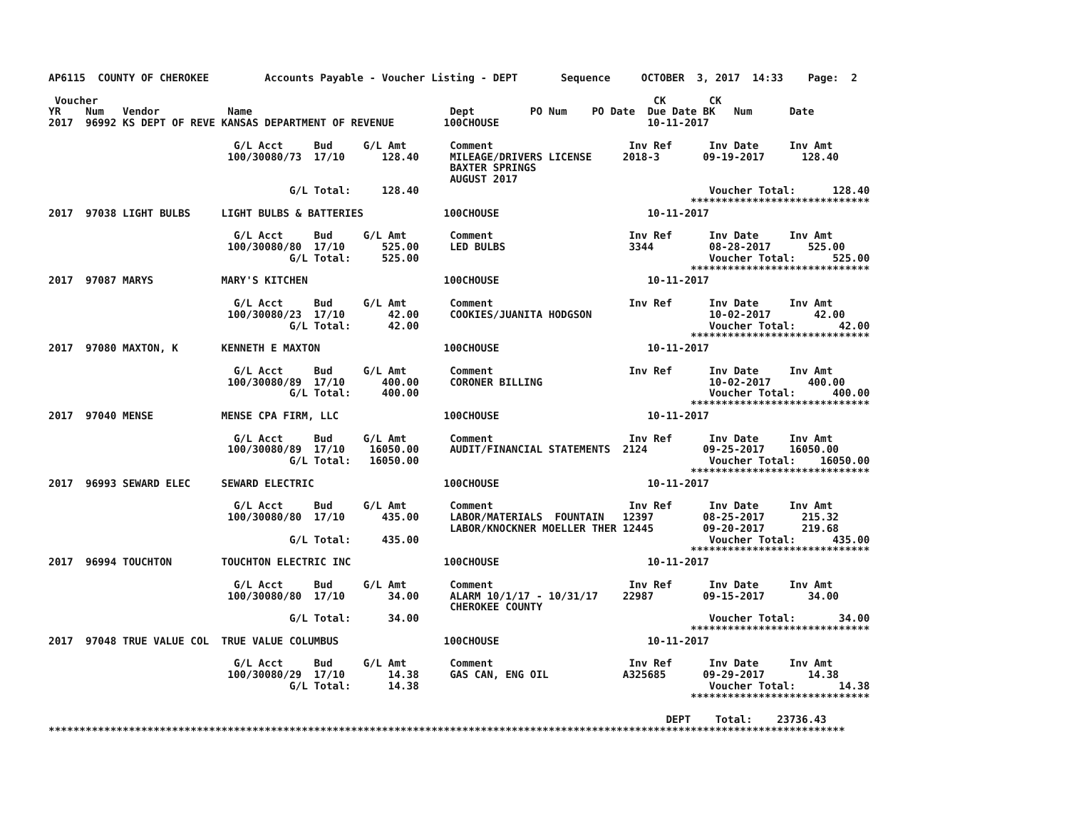AP6115  COUNTY OF CHEROKEE         Accounts Payable - Voucher Listing - DEPT       Sequence     OCTOBER  3, 2017  14:33    Page:  2

 Voucher                                                                                          CK       CK
YR    Num   Vendor           Name                                Dept         PO Num    PO Date  Due Date BK   Num      Date
2017  96992 KS DEPT OF REVE KANSAS DEPARTMENT OF REVENUE        100CHOUSE                        10-11-2017

                              G/L Acct     Bud     G/L Amt       Comment                      Inv Ref      Inv Date     Inv Amt
                             100/30080/73  17/10      128.40     MILEAGE/DRIVERS LICENSE     2018-3       09-19-2017      128.40
                                                                 BAXTER SPRINGS
                                                                 AUGUST 2017
                                       G/L Total:     128.40                                               Voucher Total:      128.40
                                                                                                        *****************************
2017  97038 LIGHT BULBS     LIGHT BULBS & BATTERIES             100CHOUSE                        10-11-2017

                              G/L Acct     Bud     G/L Amt       Comment                      Inv Ref      Inv Date     Inv Amt
                             100/30080/80  17/10      525.00     LED BULBS                    3344         08-28-2017      525.00
                                       G/L Total:     525.00                                               Voucher Total:      525.00
                                                                                                        *****************************
2017  97087 MARYS           MARY'S KITCHEN                      100CHOUSE                        10-11-2017

                              G/L Acct     Bud     G/L Amt       Comment                      Inv Ref      Inv Date     Inv Amt
                             100/30080/23  17/10       42.00     COOKIES/JUANITA HODGSON                   10-02-2017       42.00
                                       G/L Total:      42.00                                               Voucher Total:       42.00
                                                                                                        *****************************
2017  97080 MAXTON, K       KENNETH E MAXTON                    100CHOUSE                        10-11-2017

                              G/L Acct     Bud     G/L Amt       Comment                      Inv Ref      Inv Date     Inv Amt
                             100/30080/89  17/10      400.00     CORONER BILLING                           10-02-2017      400.00
                                       G/L Total:     400.00                                               Voucher Total:      400.00
                                                                                                        *****************************
2017  97040 MENSE           MENSE CPA FIRM, LLC                 100CHOUSE                        10-11-2017

                              G/L Acct     Bud     G/L Amt       Comment                      Inv Ref      Inv Date     Inv Amt
                             100/30080/89  17/10    16050.00     AUDIT/FINANCIAL STATEMENTS  2124         09-25-2017    16050.00
                                       G/L Total:   16050.00                                               Voucher Total:    16050.00
                                                                                                        *****************************
2017  96993 SEWARD ELEC     SEWARD ELECTRIC                     100CHOUSE                        10-11-2017

                              G/L Acct     Bud     G/L Amt       Comment                      Inv Ref      Inv Date     Inv Amt
                             100/30080/80  17/10      435.00     LABOR/MATERIALS  FOUNTAIN   12397        08-25-2017      215.32
                                                                 LABOR/KNOCKNER MOELLER THER 12445        09-20-2017      219.68
                                       G/L Total:     435.00                                               Voucher Total:      435.00
                                                                                                        *****************************
2017  96994 TOUCHTON        TOUCHTON ELECTRIC INC               100CHOUSE                        10-11-2017

                              G/L Acct     Bud     G/L Amt       Comment                      Inv Ref      Inv Date     Inv Amt
                             100/30080/80  17/10       34.00     ALARM 10/1/17 - 10/31/17    22987        09-15-2017       34.00
                                                                 CHEROKEE COUNTY
                                       G/L Total:      34.00                                               Voucher Total:       34.00
                                                                                                        *****************************
2017  97048 TRUE VALUE COL  TRUE VALUE COLUMBUS                 100CHOUSE                        10-11-2017

                              G/L Acct     Bud     G/L Amt       Comment                      Inv Ref      Inv Date     Inv Amt
                             100/30080/29  17/10       14.38     GAS CAN, ENG OIL            A325685      09-29-2017       14.38
                                       G/L Total:      14.38                                               Voucher Total:       14.38
                                                                                                        *****************************

                                                                                                    DEPT    Total:    23736.43
*********************************************************************************************************************************